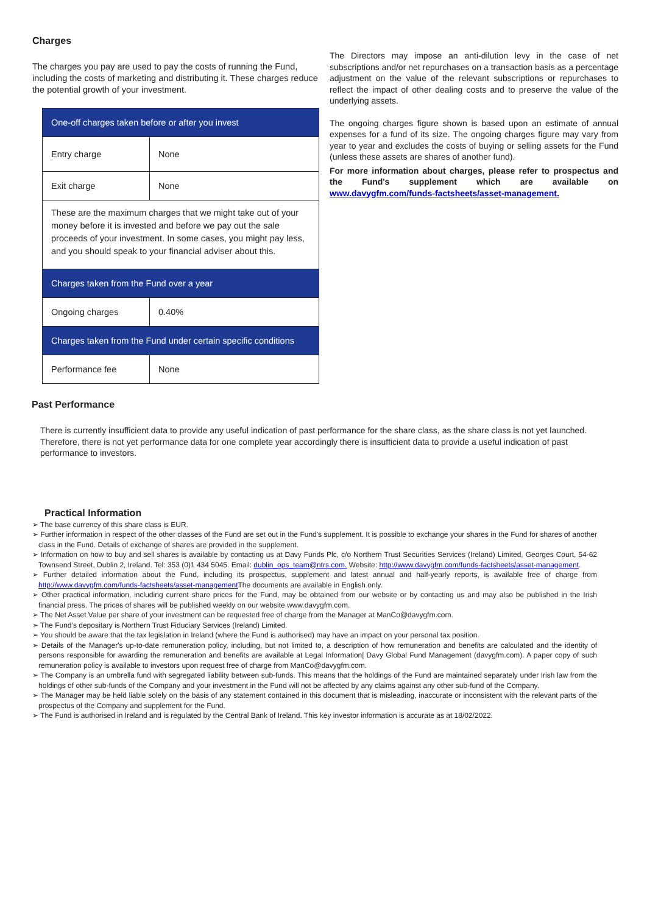Charges
The charges you pay are used to pay the costs of running the Fund, including the costs of marketing and distributing it. These charges reduce the potential growth of your investment.
| One-off charges taken before or after you invest | |
| Entry charge | None |
| Exit charge | None |
| These are the maximum charges that we might take out of your money before it is invested and before we pay out the sale proceeds of your investment. In some cases, you might pay less, and you should speak to your financial adviser about this. | |
| Charges taken from the Fund over a year | |
| Ongoing charges | 0.40% |
| Charges taken from the Fund under certain specific conditions | |
| Performance fee | None |
The Directors may impose an anti-dilution levy in the case of net subscriptions and/or net repurchases on a transaction basis as a percentage adjustment on the value of the relevant subscriptions or repurchases to reflect the impact of other dealing costs and to preserve the value of the underlying assets.
The ongoing charges figure shown is based upon an estimate of annual expenses for a fund of its size. The ongoing charges figure may vary from year to year and excludes the costs of buying or selling assets for the Fund (unless these assets are shares of another fund).
For more information about charges, please refer to prospectus and the Fund's supplement which are available on www.davygfm.com/funds-factsheets/asset-management.
Past Performance
There is currently insufficient data to provide any useful indication of past performance for the share class, as the share class is not yet launched. Therefore, there is not yet performance data for one complete year accordingly there is insufficient data to provide a useful indication of past performance to investors.
Practical Information
➢ The base currency of this share class is EUR.
➢ Further information in respect of the other classes of the Fund are set out in the Fund's supplement. It is possible to exchange your shares in the Fund for shares of another class in the Fund. Details of exchange of shares are provided in the supplement.
➢ Information on how to buy and sell shares is available by contacting us at Davy Funds Plc, c/o Northern Trust Securities Services (Ireland) Limited, Georges Court, 54-62 Townsend Street, Dublin 2, Ireland. Tel: 353 (0)1 434 5045. Email: dublin_ops_team@ntrs.com. Website: http://www.davygfm.com/funds-factsheets/asset-management.
➢ Further detailed information about the Fund, including its prospectus, supplement and latest annual and half-yearly reports, is available free of charge from http://www.davygfm.com/funds-factsheets/asset-management The documents are available in English only.
➢ Other practical information, including current share prices for the Fund, may be obtained from our website or by contacting us and may also be published in the Irish financial press. The prices of shares will be published weekly on our website www.davygfm.com.
➢ The Net Asset Value per share of your investment can be requested free of charge from the Manager at ManCo@davygfm.com.
➢ The Fund’s depositary is Northern Trust Fiduciary Services (Ireland) Limited.
➢ You should be aware that the tax legislation in Ireland (where the Fund is authorised) may have an impact on your personal tax position.
➢ Details of the Manager's up-to-date remuneration policy, including, but not limited to, a description of how remuneration and benefits are calculated and the identity of persons responsible for awarding the remuneration and benefits are available at Legal Information| Davy Global Fund Management (davygfm.com). A paper copy of such remuneration policy is available to investors upon request free of charge from ManCo@davygfm.com.
➢ The Company is an umbrella fund with segregated liability between sub-funds. This means that the holdings of the Fund are maintained separately under Irish law from the holdings of other sub-funds of the Company and your investment in the Fund will not be affected by any claims against any other sub-fund of the Company.
➢ The Manager may be held liable solely on the basis of any statement contained in this document that is misleading, inaccurate or inconsistent with the relevant parts of the prospectus of the Company and supplement for the Fund.
➢ The Fund is authorised in Ireland and is regulated by the Central Bank of Ireland. This key investor information is accurate as at 18/02/2022.